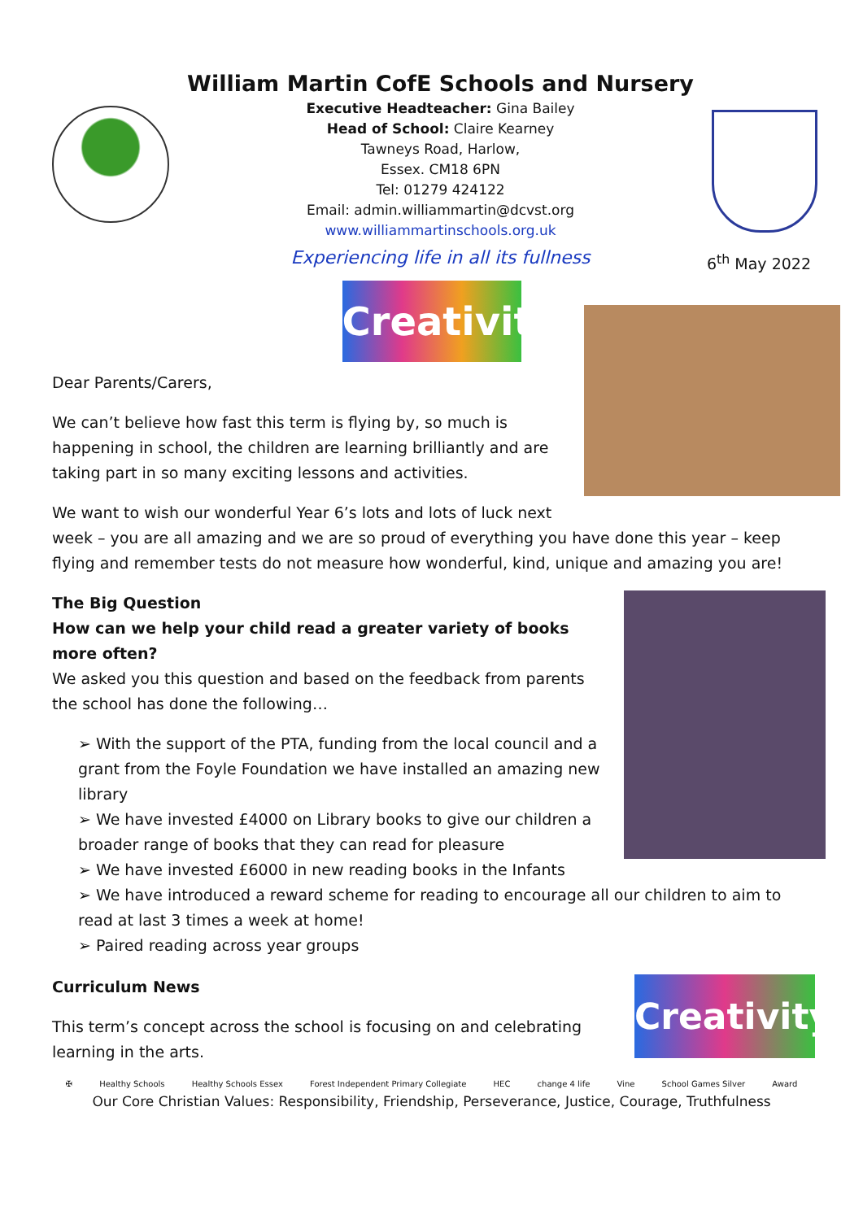William Martin CofE Schools and Nursery
Executive Headteacher: Gina Bailey
Head of School: Claire Kearney
Tawneys Road, Harlow,
Essex. CM18 6PN
Tel: 01279 424122
Email: admin.williammartin@dcvst.org
www.williammartinschools.org.uk
Experiencing life in all its fullness
6<sup>th</sup> May 2022
Creativity
Dear Parents/Carers,
We can’t believe how fast this term is flying by, so much is happening in school, the children are learning brilliantly and are taking part in so many exciting lessons and activities.
We want to wish our wonderful Year 6’s lots and lots of luck next week – you are all amazing and we are so proud of everything you have done this year – keep flying and remember tests do not measure how wonderful, kind, unique and amazing you are!
The Big Question
How can we help your child read a greater variety of books more often?
We asked you this question and based on the feedback from parents the school has done the following…
➢ With the support of the PTA, funding from the local council and a grant from the Foyle Foundation we have installed an amazing new library
➢ We have invested £4000 on Library books to give our children a broader range of books that they can read for pleasure
➢ We have invested £6000 in new reading books in the Infants
➢ We have introduced a reward scheme for reading to encourage all our children to aim to read at last 3 times a week at home!
➢ Paired reading across year groups
Creativity
Curriculum News
This term’s concept across the school is focusing on and celebrating learning in the arts.
✠ Healthy Schools Healthy Schools Essex Forest Independent Primary Collegiate HEC change 4 life Vine School Games Silver Award
Our Core Christian Values: Responsibility, Friendship, Perseverance, Justice, Courage, Truthfulness